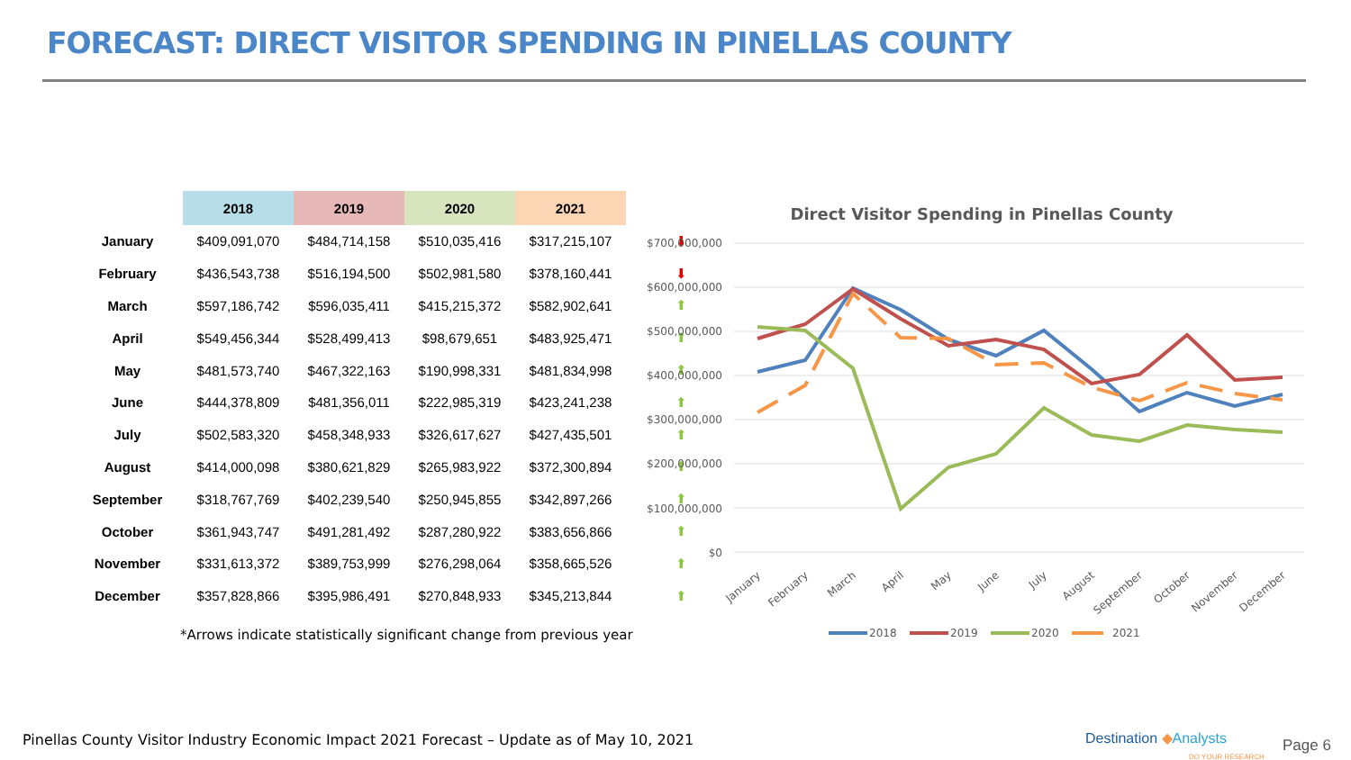FORECAST: DIRECT VISITOR SPENDING IN PINELLAS COUNTY
| | 2018 | 2019 | 2020 | 2021 | |
| --- | --- | --- | --- | --- | --- |
| January | $409,091,070 | $484,714,158 | $510,035,416 | $317,215,107 | ⬇ |
| February | $436,543,738 | $516,194,500 | $502,981,580 | $378,160,441 | ⬇ |
| March | $597,186,742 | $596,035,411 | $415,215,372 | $582,902,641 | ⬆ |
| April | $549,456,344 | $528,499,413 | $98,679,651 | $483,925,471 | ⬆ |
| May | $481,573,740 | $467,322,163 | $190,998,331 | $481,834,998 | ⬆ |
| June | $444,378,809 | $481,356,011 | $222,985,319 | $423,241,238 | ⬆ |
| July | $502,583,320 | $458,348,933 | $326,617,627 | $427,435,501 | ⬆ |
| August | $414,000,098 | $380,621,829 | $265,983,922 | $372,300,894 | ⬆ |
| September | $318,767,769 | $402,239,540 | $250,945,855 | $342,897,266 | ⬆ |
| October | $361,943,747 | $491,281,492 | $287,280,922 | $383,656,866 | ⬆ |
| November | $331,613,372 | $389,753,999 | $276,298,064 | $358,665,526 | ⬆ |
| December | $357,828,866 | $395,986,491 | $270,848,933 | $345,213,844 | ⬆ |
*Arrows indicate statistically significant change from previous year
Direct Visitor Spending in Pinellas County
$700,000,000
$600,000,000
$500,000,000
$400,000,000
$300,000,000
$200,000,000
$100,000,000
$0
January
February
March
April
May
June
July
August
September
October
November
December
2018
2019
2020
2021
Pinellas County Visitor Industry Economic Impact 2021 Forecast – Update as of May 10, 2021
Destination ◆Analysts
DO YOUR RESEARCH
Page 6